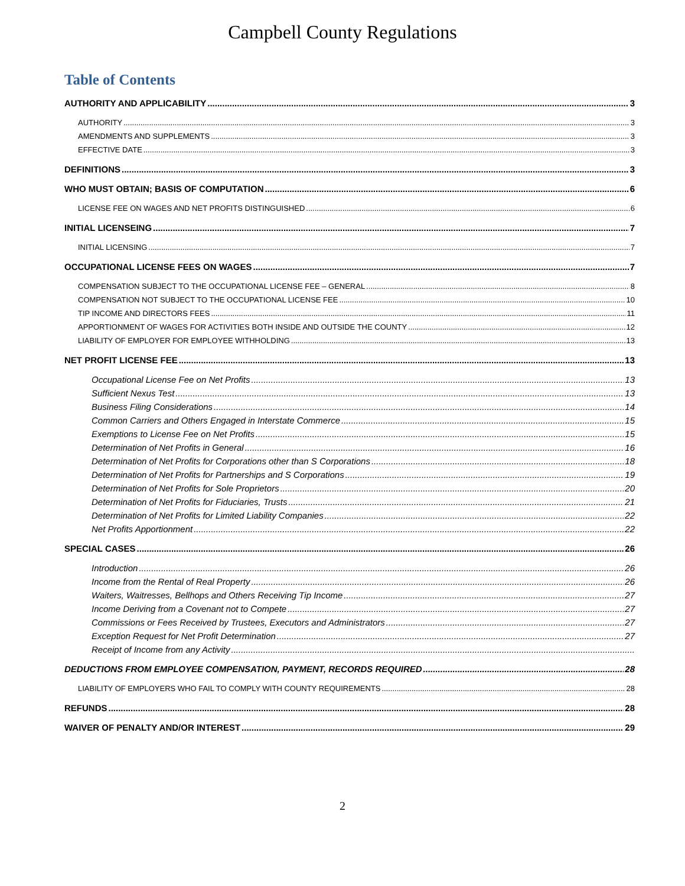Campbell County Regulations
Table of Contents
AUTHORITY AND APPLICABILITY 3
AUTHORITY 3
AMENDMENTS AND SUPPLEMENTS 3
EFFECTIVE DATE 3
DEFINITIONS 3
WHO MUST OBTAIN; BASIS OF COMPUTATION 6
LICENSE FEE ON WAGES AND NET PROFITS DISTINGUISHED 6
INITIAL LICENSEING 7
INITIAL LICENSING 7
OCCUPATIONAL LICENSE FEES ON WAGES 7
COMPENSATION SUBJECT TO THE OCCUPATIONAL LICENSE FEE – GENERAL 8
COMPENSATION NOT SUBJECT TO THE OCCUPATIONAL LICENSE FEE 10
TIP INCOME AND DIRECTORS FEES 11
APPORTIONMENT OF WAGES FOR ACTIVITIES BOTH INSIDE AND OUTSIDE THE COUNTY 12
LIABILITY OF EMPLOYER FOR EMPLOYEE WITHHOLDING 13
NET PROFIT LICENSE FEE 13
Occupational License Fee on Net Profits 13
Sufficient Nexus Test 13
Business Filing Considerations 14
Common Carriers and Others Engaged in Interstate Commerce 15
Exemptions to License Fee on Net Profits 15
Determination of Net Profits in General 16
Determination of Net Profits for Corporations other than S Corporations 18
Determination of Net Profits for Partnerships and S Corporations 19
Determination of Net Profits for Sole Proprietors 20
Determination of Net Profits for Fiduciaries, Trusts 21
Determination of Net Profits for Limited Liability Companies 22
Net Profits Apportionment 22
SPECIAL CASES 26
Introduction 26
Income from the Rental of Real Property 26
Waiters, Waitresses, Bellhops and Others Receiving Tip Income 27
Income Deriving from a Covenant not to Compete 27
Commissions or Fees Received by Trustees, Executors and Administrators 27
Exception Request for Net Profit Determination 27
Receipt of Income from any Activity
DEDUCTIONS FROM EMPLOYEE COMPENSATION, PAYMENT, RECORDS REQUIRED 28
LIABILITY OF EMPLOYERS WHO FAIL TO COMPLY WITH COUNTY REQUIREMENTS 28
REFUNDS 28
WAIVER OF PENALTY AND/OR INTEREST 29
2